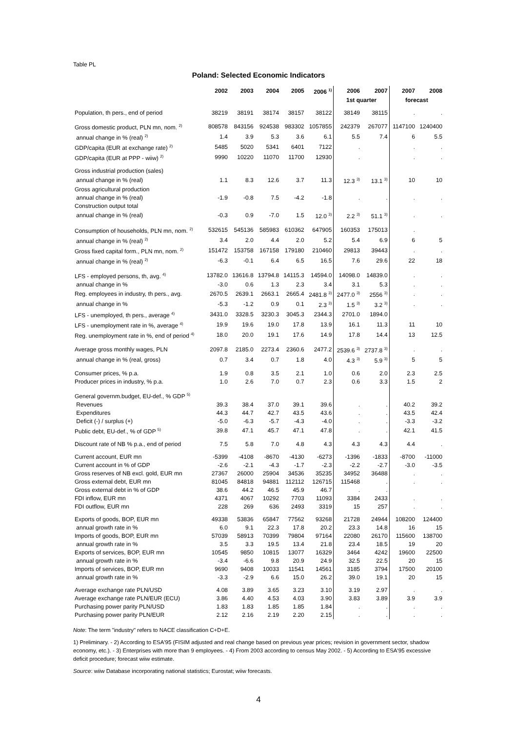Table PL
Poland: Selected Economic Indicators
| | 2002 | 2003 | 2004 | 2005 | 2006 <sup>1)</sup> | 2006 | 2007 | 2007 | 2008 |
| --- | --- | --- | --- | --- | --- | --- | --- | --- | --- |
| | | | | | | 1st quarter | | forecast | |
| Population, th pers., end of period | 38219 | 38191 | 38174 | 38157 | 38122 | 38149 | 38115 | . | . |
| Gross domestic product, PLN mn, nom. <sup>2)</sup> | 808578 | 843156 | 924538 | 983302 | 1057855 | 242379 | 267077 | 1147100 | 1240400 |
| annual change in % (real) <sup>2)</sup> | 1.4 | 3.9 | 5.3 | 3.6 | 6.1 | 5.5 | 7.4 | 6 | 5.5 |
| GDP/capita (EUR at exchange rate) <sup>2)</sup> | 5485 | 5020 | 5341 | 6401 | 7122 | . | | . | . |
| GDP/capita (EUR at PPP - wiiw) <sup>2)</sup> | 9990 | 10220 | 11070 | 11700 | 12930 | . | | . | . |
| Gross industrial production (sales) | | | | | | | | | |
| annual change in % (real) | 1.1 | 8.3 | 12.6 | 3.7 | 11.3 | 12.3 <sup>3)</sup> | 13.1 <sup>3)</sup> | 10 | 10 |
| Gross agricultural production | | | | | | | | | |
| annual change in % (real) | -1.9 | -0.8 | 7.5 | -4.2 | -1.8 | . | . | . | . |
| Construction output total | | | | | | | | | |
| annual change in % (real) | -0.3 | 0.9 | -7.0 | 1.5 | 12.0 <sup>3)</sup> | 2.2 <sup>3)</sup> | 51.1 <sup>3)</sup> | . | . |
| Consumption of households, PLN mn, nom. <sup>2)</sup> | 532615 | 545136 | 585983 | 610362 | 647905 | 160353 | 175013 | . | |
| annual change in % (real) <sup>2)</sup> | 3.4 | 2.0 | 4.4 | 2.0 | 5.2 | 5.4 | 6.9 | 6 | 5 |
| Gross fixed capital form., PLN mn, nom. <sup>2)</sup> | 151472 | 153758 | 167158 | 179180 | 210460 | 29813 | 39443 | . | . |
| annual change in % (real) <sup>2)</sup> | -6.3 | -0.1 | 6.4 | 6.5 | 16.5 | 7.6 | 29.6 | 22 | 18 |
| LFS - employed persons, th, avg. <sup>4)</sup> | 13782.0 | 13616.8 | 13794.8 | 14115.3 | 14594.0 | 14098.0 | 14839.0 | . | . |
| annual change in % | -3.0 | 0.6 | 1.3 | 2.3 | 3.4 | 3.1 | 5.3 | . | . |
| Reg. employees in industry, th pers., avg. | 2670.5 | 2639.1 | 2663.1 | 2665.4 | 2481.8 <sup>3)</sup> | 2477.0 <sup>3)</sup> | 2556 <sup>3)</sup> | . | . |
| annual change in % | -5.3 | -1.2 | 0.9 | 0.1 | 2.3 <sup>3)</sup> | 1.5 <sup>3)</sup> | 3.2 <sup>3)</sup> | . | . |
| LFS - unemployed, th pers., average <sup>4)</sup> | 3431.0 | 3328.5 | 3230.3 | 3045.3 | 2344.3 | 2701.0 | 1894.0 | | |
| LFS - unemployment rate in %, average <sup>4)</sup> | 19.9 | 19.6 | 19.0 | 17.8 | 13.9 | 16.1 | 11.3 | 11 | 10 |
| Reg. unemployment rate in %, end of period <sup>4)</sup> | 18.0 | 20.0 | 19.1 | 17.6 | 14.9 | 17.8 | 14.4 | 13 | 12.5 |
| Average gross monthly wages, PLN | 2097.8 | 2185.0 | 2273.4 | 2360.6 | 2477.2 | 2539.6 <sup>3)</sup> | 2737.8 <sup>3)</sup> | . | . |
| annual change in % (real, gross) | 0.7 | 3.4 | 0.7 | 1.8 | 4.0 | 4.3 <sup>3)</sup> | 5.9 <sup>3)</sup> | 5 | 5 |
| Consumer prices, % p.a. | 1.9 | 0.8 | 3.5 | 2.1 | 1.0 | 0.6 | 2.0 | 2.3 | 2.5 |
| Producer prices in industry, % p.a. | 1.0 | 2.6 | 7.0 | 0.7 | 2.3 | 0.6 | 3.3 | 1.5 | 2 |
| General governm.budget, EU-def., % GDP <sup>5)</sup> | | | | | | | | | |
| Revenues | 39.3 | 38.4 | 37.0 | 39.1 | 39.6 | . | . | 40.2 | 39.2 |
| Expenditures | 44.3 | 44.7 | 42.7 | 43.5 | 43.6 | . | . | 43.5 | 42.4 |
| Deficit (-) / surplus (+) | -5.0 | -6.3 | -5.7 | -4.3 | -4.0 | . | . | -3.3 | -3.2 |
| Public debt, EU-def., % of GDP <sup>5)</sup> | 39.8 | 47.1 | 45.7 | 47.1 | 47.8 | . | . | 42.1 | 41.5 |
| Discount rate of NB % p.a., end of period | 7.5 | 5.8 | 7.0 | 4.8 | 4.3 | 4.3 | 4.3 | 4.4 | . |
| Current account, EUR mn | -5399 | -4108 | -8670 | -4130 | -6273 | -1396 | -1833 | -8700 | -11000 |
| Current account in % of GDP | -2.6 | -2.1 | -4.3 | -1.7 | -2.3 | -2.2 | -2.7 | -3.0 | -3.5 |
| Gross reserves of NB excl. gold, EUR mn | 27367 | 26000 | 25904 | 34536 | 35235 | 34952 | 36488 | . | . |
| Gross external debt, EUR mn | 81045 | 84818 | 94881 | 112112 | 126715 | 115468 | . | . | . |
| Gross external debt in % of GDP | 38.6 | 44.2 | 46.5 | 45.9 | 46.7 | . | . | | |
| FDI inflow, EUR mn | 4371 | 4067 | 10292 | 7703 | 11093 | 3384 | 2433 | . | . |
| FDI outflow, EUR mn | 228 | 269 | 636 | 2493 | 3319 | 15 | 257 | . | . |
| Exports of goods, BOP, EUR mn | 49338 | 53836 | 65847 | 77562 | 93268 | 21728 | 24944 | 108200 | 124400 |
| annual growth rate in % | 6.0 | 9.1 | 22.3 | 17.8 | 20.2 | 23.3 | 14.8 | 16 | 15 |
| Imports of goods, BOP, EUR mn | 57039 | 58913 | 70399 | 79804 | 97164 | 22080 | 26170 | 115600 | 138700 |
| annual growth rate in % | 3.5 | 3.3 | 19.5 | 13.4 | 21.8 | 23.4 | 18.5 | 19 | 20 |
| Exports of services, BOP, EUR mn | 10545 | 9850 | 10815 | 13077 | 16329 | 3464 | 4242 | 19600 | 22500 |
| annual growth rate in % | -3.4 | -6.6 | 9.8 | 20.9 | 24.9 | 32.5 | 22.5 | 20 | 15 |
| Imports of services, BOP, EUR mn | 9690 | 9408 | 10033 | 11541 | 14561 | 3185 | 3794 | 17500 | 20100 |
| annual growth rate in % | -3.3 | -2.9 | 6.6 | 15.0 | 26.2 | 39.0 | 19.1 | 20 | 15 |
| Average exchange rate PLN/USD | 4.08 | 3.89 | 3.65 | 3.23 | 3.10 | 3.19 | 2.97 | . | . |
| Average exchange rate PLN/EUR (ECU) | 3.86 | 4.40 | 4.53 | 4.03 | 3.90 | 3.83 | 3.89 | 3.9 | 3.9 |
| Purchasing power parity PLN/USD | 1.83 | 1.83 | 1.85 | 1.85 | 1.84 | . | . | . | . |
| Purchasing power parity PLN/EUR | 2.12 | 2.16 | 2.19 | 2.20 | 2.15 | . | . | . | . |
Note: The term "industry" refers to NACE classification C+D+E.
1) Preliminary. - 2) According to ESA'95 (FISIM adjusted and real change based on previous year prices; revision in government sector, shadow economy, etc.). - 3) Enterprises with more than 9 employees. - 4) From 2003 according to census May 2002. - 5) According to ESA'95 excessive deficit procedure; forecast wiiw estimate.
Source: wiiw Database incorporating national statistics; Eurostat; wiiw forecasts.
4